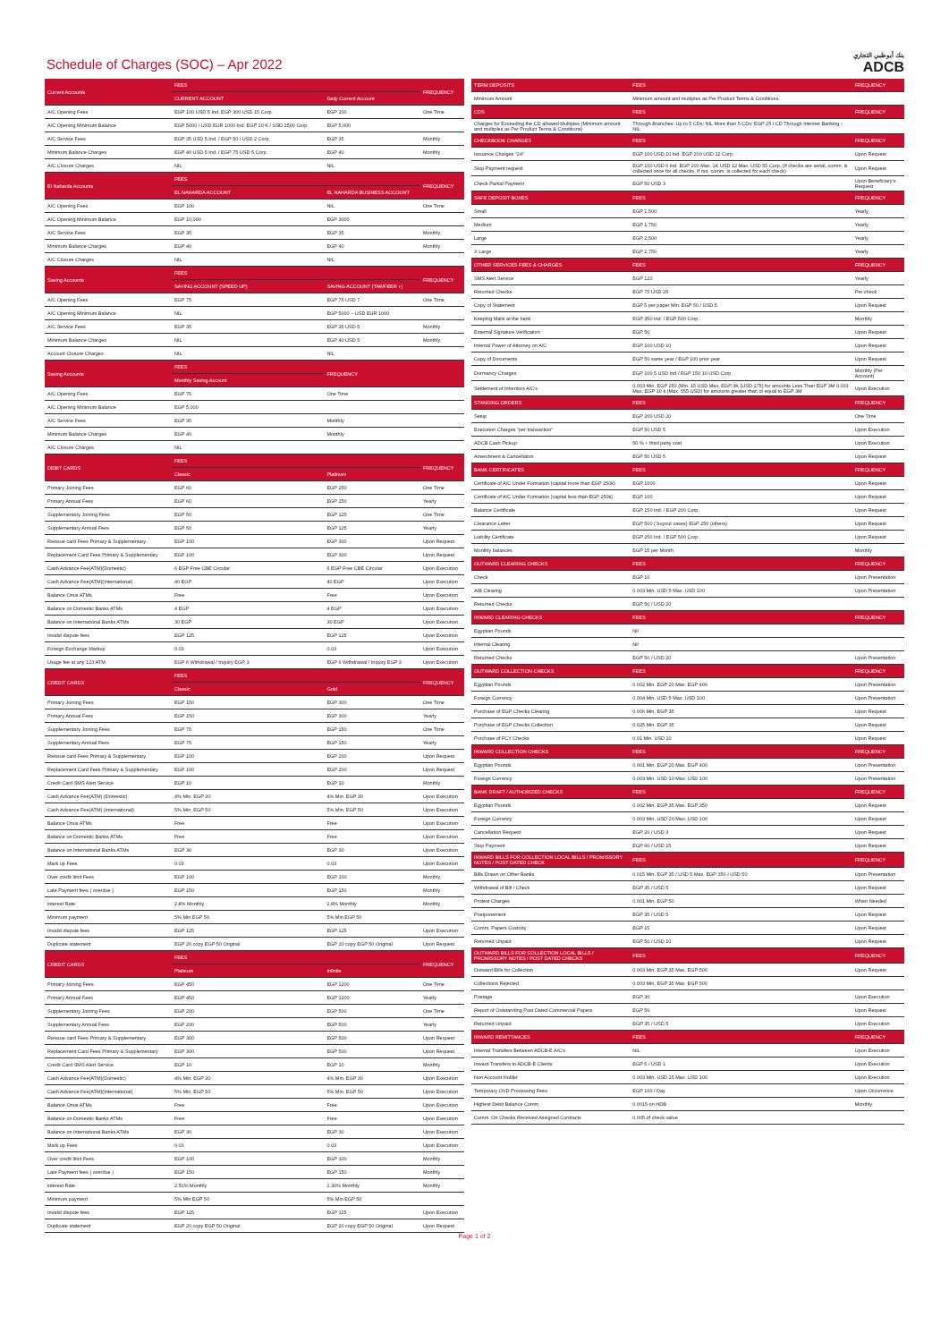Schedule of Charges (SOC) – Apr 2022
بنك أبوظبي التجاري
ADCB
| Current Accounts | FEES | | FREQUENCY |
| --- | --- | --- | --- |
| | CURRENT ACCOUNT | Daily Current Account | |
| A/C Opening Fees | EGP 100 USD 5 Ind. EGP 300 USD 15 Corp. | EGP 100 | One Time |
| A/C Opening Minimum Balance | EGP 5000 / USD EUR 1000 Ind. EGP 10 K / USD 2500 Corp. | EGP 5,000 | |
| A/C Service Fees | EGP 35 USD 5 Ind. / EGP 50 / USD 2 Corp. | EGP 35 | Monthly |
| Minimum Balance Charges | EGP 40 USD 5 Ind. / EGP 75 USD 5 Corp. | EGP 40 | Monthly |
| A/C Closure Charges | NIL | NIL | |
| El Naharda Accounts | FEES | | FREQUENCY |
| | EL NAHARDA ACCOUNT | EL NAHARDA BUSINESS ACCOUNT | |
| A/C Opening Fees | EGP 100 | NIL | One Time |
| A/C Opening Minimum Balance | EGP 10,000 | EGP 3000 | |
| A/C Service Fees | EGP 35 | EGP 35 | Monthly |
| Minimum Balance Charges | EGP 40 | EGP 40 | Monthly |
| A/C Closure Charges | NIL | NIL | |
| Saving Accounts | FEES | | FREQUENCY |
| | SAVING ACCOUNT (SPEED UP) | SAVING ACCOUNT (TAWFEER +) | |
| A/C Opening Fees | EGP 75 | EGP 75 USD 7 | One Time |
| A/C Opening Minimum Balance | NIL | EGP 5000 – USD EUR 1000 | |
| A/C Service Fees | EGP 35 | EGP 35 USD 5 | Monthly |
| Minimum Balance Charges | NIL | EGP 40 USD 5 | Monthly |
| Account Closure Charges | NIL | NIL | |
| Saving Accounts | FEES | FREQUENCY | |
| | Monthly Saving Account | | |
| A/C Opening Fees | EGP 75 | One Time | |
| A/C Opening Minimum Balance | EGP 5,000 | | |
| A/C Service Fees | EGP 35 | Monthly | |
| Minimum Balance Charges | EGP 40 | Monthly | |
| A/C Closure Charges | NIL | | |
| DEBIT CARDS | FEES | | FREQUENCY |
| | Classic | Platinum | |
| Primary Joining Fees | EGP 60 | EGP 250 | One Time |
| Primary Annual Fees | EGP 60 | EGP 250 | Yearly |
| Supplementary Joining Fees | EGP 50 | EGP 125 | One Time |
| Supplementary Annual Fees | EGP 50 | EGP 125 | Yearly |
| Reissue card Fees Primary & Supplementary | EGP 100 | EGP 300 | Upon Request |
| Replacement Card Fees Primary & Supplementary | EGP 100 | EGP 300 | Upon Request |
| Cash Advance Fee(ATM)(Domestic) | 6 EGP Free CBE Circular | 6 EGP Free CBE Circular | Upon Execution |
| Cash Advance Fee(ATM)(International) | 40 EGP | 40 EGP | Upon Execution |
| Balance Onus ATMs | Free | Free | Upon Execution |
| Balance on Domestic Banks ATMs | 4 EGP | 4 EGP | Upon Execution |
| Balance on International Banks ATMs | 30 EGP | 30 EGP | Upon Execution |
| Invalid dispute fees | EGP 125 | EGP 125 | Upon Execution |
| Foreign Exchange Markup | 0.03 | 0.03 | Upon Execution |
| Usage fee at any 123 ATM | EGP 6 Withdrawal / Inquiry EGP 3 | EGP 6 Withdrawal / Inquiry EGP 3 | Upon Execution |
| CREDIT CARDS | FEES | | FREQUENCY |
| | Classic | Gold | |
| Primary Joining Fees | EGP 150 | EGP 300 | One Time |
| Primary Annual Fees | EGP 150 | EGP 300 | Yearly |
| Supplementary Joining Fees | EGP 75 | EGP 150 | One Time |
| Supplementary Annual Fees | EGP 75 | EGP 150 | Yearly |
| Reissue card Fees Primary & Supplementary | EGP 100 | EGP 200 | Upon Request |
| Replacement Card Fees Primary & Supplementary | EGP 100 | EGP 200 | Upon Request |
| Credit Card SMS Alert Service | EGP 10 | EGP 10 | Monthly |
| Cash Advance Fee(ATM) (Domestic) | 4% Min. EGP 30 | 4% Min. EGP 30 | Upon Execution |
| Cash Advance Fee(ATM) (International) | 5% Min. EGP 50 | 5% Min. EGP 50 | Upon Execution |
| Balance Onus ATMs | Free | Free | Upon Execution |
| Balance on Domestic Banks ATMs | Free | Free | Upon Execution |
| Balance on International Banks ATMs | EGP 30 | EGP 30 | Upon Execution |
| Mark up Fees | 0.03 | 0.03 | Upon Execution |
| Over credit limit Fees | EGP 100 | EGP 100 | Monthly |
| Late Payment fees ( overdue ) | EGP 150 | EGP 150 | Monthly |
| interest Rate | 2.8% Monthly | 2.8% Monthly | Monthly |
| Minimum payment | 5% Min EGP 50 | 5% Min EGP 50 | |
| Invalid dispute fees | EGP 125 | EGP 125 | Upon Execution |
| Duplicate statement | EGP 20 copy EGP 50 Original | EGP 20 copy EGP 50 Original | Upon Request |
| CREDIT CARDS | FEES | | FREQUENCY |
| | Platinum | Infinite | |
| Primary Joining Fees | EGP 450 | EGP 1200 | One Time |
| Primary Annual Fees | EGP 450 | EGP 1200 | Yearly |
| Supplementary Joining Fees | EGP 200 | EGP 500 | One Time |
| Supplementary Annual Fees | EGP 200 | EGP 500 | Yearly |
| Reissue card Fees Primary & Supplementary | EGP 300 | EGP 500 | Upon Request |
| Replacement Card Fees Primary & Supplementary | EGP 300 | EGP 500 | Upon Request |
| Credit Card SMS Alert Service | EGP 10 | EGP 10 | Monthly |
| Cash Advance Fee(ATM)(Domestic) | 4% Min. EGP 30 | 4% Min. EGP 30 | Upon Execution |
| Cash Advance Fee(ATM)(International) | 5% Min. EGP 50 | 5% Min. EGP 50 | Upon Execution |
| Balance Onus ATMs | Free | Free | Upon Execution |
| Balance on Domestic Banks ATMs | Free | Free | Upon Execution |
| Balance on International Banks ATMs | EGP 30 | EGP 30 | Upon Execution |
| Mark up Fees | 0.03 | 0.03 | Upon Execution |
| Over credit limit Fees | EGP 100 | EGP 100 | Monthly |
| Late Payment fees ( overdue ) | EGP 150 | EGP 150 | Monthly |
| interest Rate | 2.50% Monthly | 2.30% Monthly | Monthly |
| Minimum payment | 5% Min EGP 50 | 5% Min EGP 50 | |
| Invalid dispute fees | EGP 125 | EGP 125 | Upon Execution |
| Duplicate statement | EGP 20 copy EGP 50 Original | EGP 20 copy EGP 50 Original | Upon Request |
| TERM DEPOSITS | FEES | FREQUENCY |
| --- | --- | --- |
| Minimum Amount | Minimum amount and multiples as Per Product Terms & Conditions. | |
| CDS | FEES | FREQUENCY |
| Charges for Exceeding the CD allowed Multiples (Minimum amount and multiples as Per Product Terms & Conditions) | Through Branches: Up to 5 CDs: NIL More than 5 CDs: EGP 25 / CD Through Internet Banking : NIL | |
| CHECKBOOK CHARGES | FEES | FREQUENCY |
| Issuance Charges "24" | EGP 100 USD 10 Ind. EGP 200 USD 12 Corp. | Upon Request |
| Stop Payment request | EGP 100 USD 6 Ind. EGP 200 Max. 1K USD 12 Max. USD 55 Corp. (If checks are serial, comm. is collected once for all checks. If not, comm. is collected for each check) | Upon Request |
| Check Partial Payment | EGP 50 USD 3 | Upon Beneficiary's Request |
| SAFE DEPOSIT BOXES | FEES | FREQUENCY |
| Small | EGP 1,500 | Yearly |
| Medium | EGP 1,750 | Yearly |
| Large | EGP 2,500 | Yearly |
| X Large | EGP 2,750 | Yearly |
| OTHER SERVICES FEES & CHARGES | FEES | FREQUENCY |
| SMS Alert Service | EGP 120 | Yearly |
| Returned Checks | EGP 75 USD 25 | Per check |
| Copy of Statement | EGP 5 per paper Min. EGP 50 / USD 5 | Upon Request |
| Keeping Mails at the bank | EGP 350 Ind. / EGP 500 Corp. | Monthly |
| External Signature Verification | EGP 50 | Upon Request |
| Internal Power of Attorney on A/C | EGP 100 USD 10 | Upon Request |
| Copy of Documents | EGP 50 same year / EGP 100 prior year | Upon Request |
| Dormancy Charges | EGP 100 5 USD Ind / EGP 150 10 USD Corp. | Monthly (Per Account) |
| Settlement of Inheritors A/C's | 0.003 Min. EGP 250 (Min. 15 USD Max. EGP 3K (USD 175) for amounts Less Than EGP 3M 0.003 Max. EGP 10 k (Max. 555 USD) for amounts greater than or equal to EGP 3M | Upon Execution |
| STANDING ORDERS | FEES | FREQUENCY |
| Setup | EGP 200 USD 20 | One Time |
| Execution Charges "per transaction" | EGP 50 USD 5 | Upon Execution |
| ADCB Cash Pickup | 50 % + third party cost | Upon Execution |
| Amendment & Cancellation | EGP 50 USD 5 | Upon Request |
| BANK CERTIFICATES | FEES | FREQUENCY |
| Certificate of A/C Under Formation (capital more than EGP 250k) | EGP 1000 | Upon Request |
| Certificate of A/C Under Formation (capital less than EGP 250k) | EGP 100 | Upon Request |
| Balance Certificate | EGP 150 Ind. / EGP 200 Corp. | Upon Request |
| Clearance Letter | EGP 500 ( buyout cases) EGP 250 (others) | Upon Request |
| Liability Certificate | EGP 250 Ind. / EGP 500 Corp. | Upon Request |
| Monthly balances | EGP 15 per Month | Monthly |
| OUTWARD CLEARING CHECKS | FEES | FREQUENCY |
| Check | EGP 10 | Upon Presentation |
| AIB Clearing | 0.003 Min. USD 5 Max. USD 100 | Upon Presentation |
| Returned Checks | EGP 50 / USD 20 | |
| INWARD CLEARING CHECKS | FEES | FREQUENCY |
| Egyptian Pounds | Nil | |
| Internal Clearing | Nil | |
| Returned Checks | EGP 50 / USD 20 | Upon Presentation |
| OUTWARD COLLECTION CHECKS | FEES | FREQUENCY |
| Egyptian Pounds | 0.002 Min. EGP 20 Max. EGP 400 | Upon Presentation |
| Foreign Currency | 0.004 Min. USD 5 Max. USD 100 | Upon Presentation |
| Purchase of EGP Checks Clearing | 0.006 Min. EGP 35 | Upon Request |
| Purchase of EGP Checks Collection | 0.025 Min. EGP 35 | Upon Request |
| Purchase of FCY Checks | 0.01 Min. USD 10 | Upon Request |
| INWARD COLLECTION CHECKS | FEES | FREQUENCY |
| Egyptian Pounds | 0.001 Min. EGP 20 Max. EGP 400 | Upon Presentation |
| Foreign Currency | 0.003 Min. USD 10 Max. USD 100 | Upon Presentation |
| BANK DRAFT / AUTHORIZED CHECKS | FEES | FREQUENCY |
| Egyptian Pounds | 0.002 Min. EGP 35 Max. EGP 350 | Upon Request |
| Foreign Currency | 0.003 Min. USD 20 Max. USD 100 | Upon Request |
| Cancellation Request | EGP 20 / USD 3 | Upon Request |
| Stop Payment | EGP 60 / USD 15 | Upon Request |
| INWARD BILLS FOR COLLECTION LOCAL BILLS / PROMISSORY NOTES / POST DATED CHECK | FEES | FREQUENCY |
| Bills Drawn on Other Banks | 0.015 Min. EGP 35 / USD 5 Max. EGP 350 / USD 50 | Upon Presentation |
| Withdrawal of Bill / Check | EGP 35 / USD 5 | Upon Request |
| Protest Charges | 0.001 Min. EGP 50 | When Needed |
| Postponement | EGP 35 / USD 5 | Upon Request |
| Comm. Papers Custody | EGP 15 | Upon Request |
| Returned Unpaid | EGP 50 / USD 10 | Upon Request |
| OUTWARD BILLS FOR COLLECTION LOCAL BILLS / PROMISSORY NOTES / POST DATED CHECKS | FEES | FREQUENCY |
| Outward Bills for Collection | 0.003 Min. EGP 35 Max. EGP 500 | Upon Request |
| Collections Rejected | 0.003 Min. EGP 35 Max. EGP 500 | |
| Postage | EGP 30 | Upon Execution |
| Report of Outstanding Post Dated Commercial Papers | EGP 50 | Upon Request |
| Returned Unpaid | EGP 35 / USD 5 | Upon Execution |
| INWARD REMITTANCES | FEES | FREQUENCY |
| Internal Transfers Between ADCB-E A/C's | NIL | Upon Execution |
| Inward Transfers to ADCB-E Clients | EGP 5 / USD 1 | Upon Execution |
| Non Account Holder | 0.003 Min. USD 15 Max. USD 100 | Upon Execution |
| Temporary OVD Processing Fees | EGP 100 / Day | Upon Occurrence |
| Highest Debit Balance Comm. | 0.0015 on HDB | Monthly |
| Comm. On Checks Received Assigned Contracts | 0.005 of check value | |
Page 1 of 2